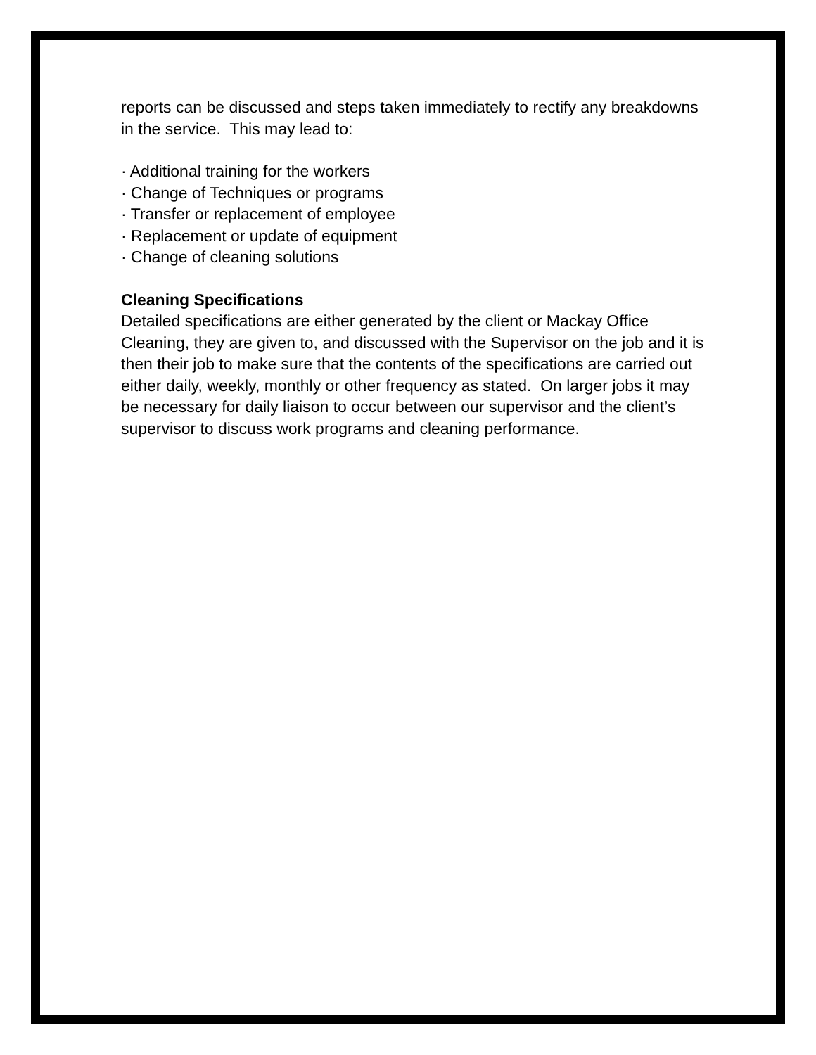reports can be discussed and steps taken immediately to rectify any breakdowns in the service. This may lead to:
· Additional training for the workers
· Change of Techniques or programs
· Transfer or replacement of employee
· Replacement or update of equipment
· Change of cleaning solutions
Cleaning Specifications
Detailed specifications are either generated by the client or Mackay Office Cleaning, they are given to, and discussed with the Supervisor on the job and it is then their job to make sure that the contents of the specifications are carried out either daily, weekly, monthly or other frequency as stated. On larger jobs it may be necessary for daily liaison to occur between our supervisor and the client’s supervisor to discuss work programs and cleaning performance.